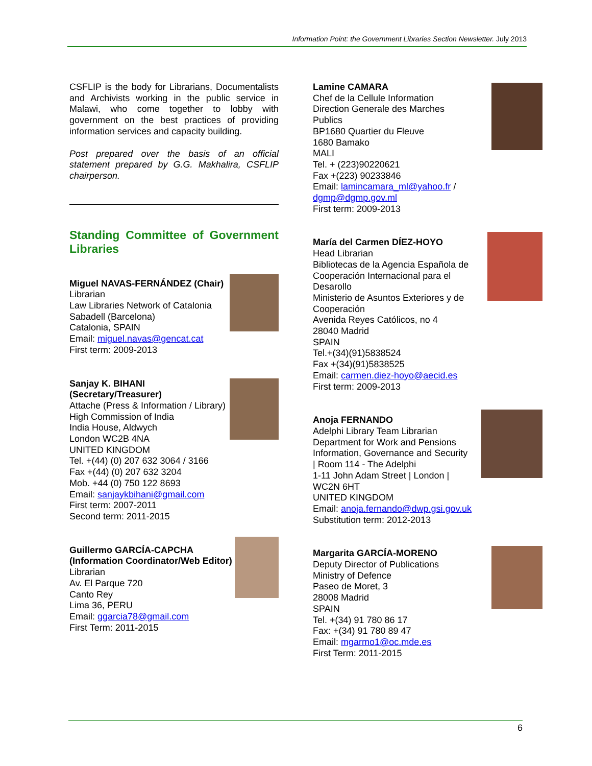Information Point: the Government Libraries Section Newsletter. July 2013
CSFLIP is the body for Librarians, Documentalists and Archivists working in the public service in Malawi, who come together to lobby with government on the best practices of providing information services and capacity building.
Post prepared over the basis of an official statement prepared by G.G. Makhalira, CSFLIP chairperson.
Standing Committee of Government Libraries
Miguel NAVAS-FERNÁNDEZ (Chair)
Librarian
Law Libraries Network of Catalonia
Sabadell (Barcelona)
Catalonia, SPAIN
Email: miguel.navas@gencat.cat
First term: 2009-2013
Sanjay K. BIHANI
(Secretary/Treasurer)
Attache (Press & Information / Library)
High Commission of India
India House, Aldwych
London WC2B 4NA
UNITED KINGDOM
Tel. +(44) (0) 207 632 3064 / 3166
Fax +(44) (0) 207 632 3204
Mob. +44 (0) 750 122 8693
Email: sanjaykbihani@gmail.com
First term: 2007-2011
Second term: 2011-2015
Guillermo GARCÍA-CAPCHA
(Information Coordinator/Web Editor)
Librarian
Av. El Parque 720
Canto Rey
Lima 36, PERU
Email: ggarcia78@gmail.com
First Term: 2011-2015
Lamine CAMARA
Chef de la Cellule Information
Direction Generale des Marches
Publics
BP1680 Quartier du Fleuve
1680 Bamako
MALI
Tel. + (223)90220621
Fax +(223) 90233846
Email: lamincamara_ml@yahoo.fr /
dgmp@dgmp.gov.ml
First term: 2009-2013
María del Carmen DÍEZ-HOYO
Head Librarian
Bibliotecas de la Agencia Española de
Cooperación Internacional para el
Desarollo
Ministerio de Asuntos Exteriores y de
Cooperación
Avenida Reyes Católicos, no 4
28040 Madrid
SPAIN
Tel.+(34)(91)5838524
Fax +(34)(91)5838525
Email: carmen.diez-hoyo@aecid.es
First term: 2009-2013
Anoja FERNANDO
Adelphi Library Team Librarian
Department for Work and Pensions
Information, Governance and Security
| Room 114 - The Adelphi
1-11 John Adam Street | London |
WC2N 6HT
UNITED KINGDOM
Email: anoja.fernando@dwp.gsi.gov.uk
Substitution term: 2012-2013
Margarita GARCÍA-MORENO
Deputy Director of Publications
Ministry of Defence
Paseo de Moret, 3
28008 Madrid
SPAIN
Tel. +(34) 91 780 86 17
Fax: +(34) 91 780 89 47
Email: mgarmo1@oc.mde.es
First Term: 2011-2015
6